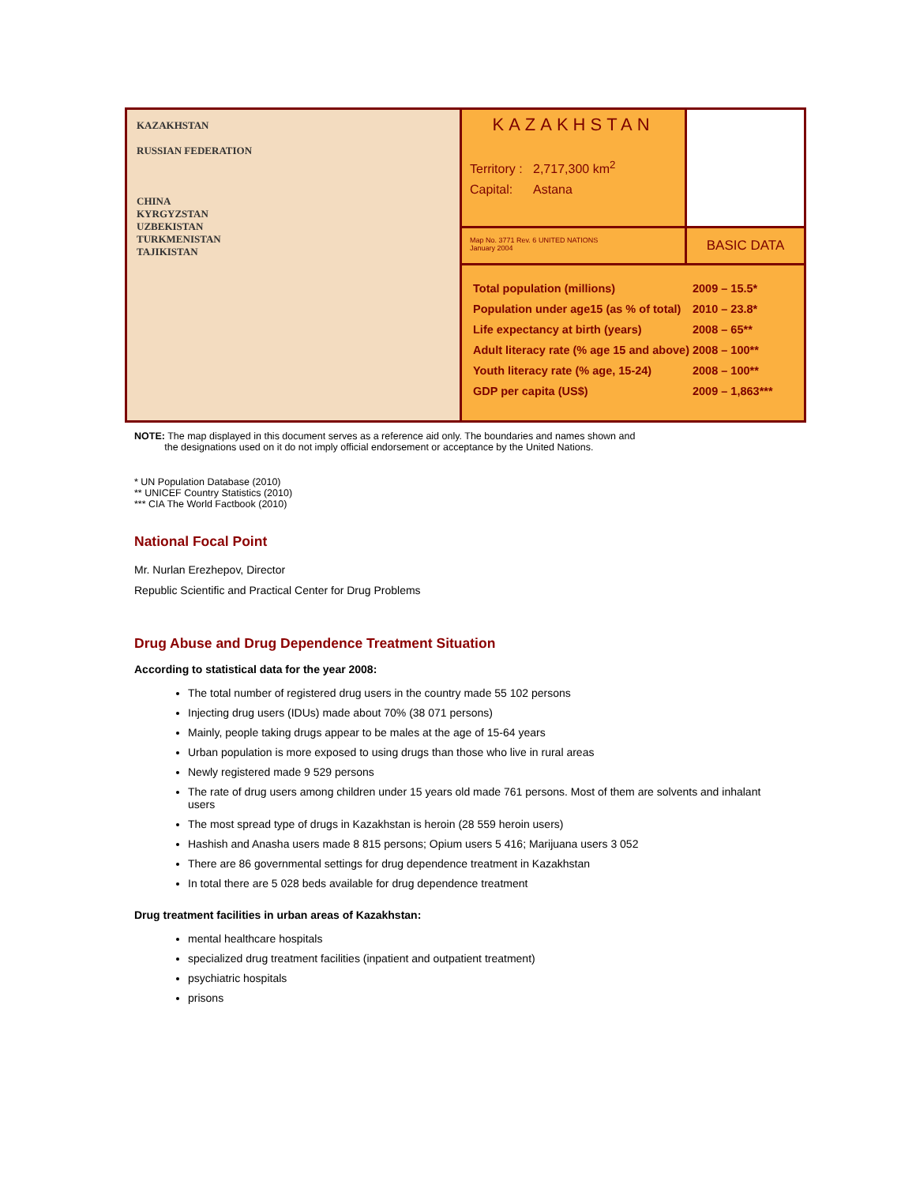KAZAKHSTAN
RUSSIAN FEDERATION
CHINA
KYRGYZSTAN
UZBEKISTAN
TURKMENISTAN
TAJIKISTAN
KAZAKHSTAN
Territory : 2,717,300 km<sup>2</sup>
Capital: Astana
Map No. 3771 Rev. 6 UNITED NATIONS
January 2004
BASIC DATA
| Total population (millions) | 2009 – 15.5* |
| Population under age15 (as % of total) | 2010 – 23.8* |
| Life expectancy at birth (years) | 2008 – 65** |
| Adult literacy rate (% age 15 and above) | 2008 – 100** |
| Youth literacy rate (% age, 15-24) | 2008 – 100** |
| GDP per capita (US$) | 2009 – 1,863*** |
NOTE: The map displayed in this document serves as a reference aid only. The boundaries and names shown and
the designations used on it do not imply official endorsement or acceptance by the United Nations.
* UN Population Database (2010)
** UNICEF Country Statistics (2010)
*** CIA The World Factbook (2010)
National Focal Point
Mr. Nurlan Erezhepov, Director
Republic Scientific and Practical Center for Drug Problems
Drug Abuse and Drug Dependence Treatment Situation
According to statistical data for the year 2008:
The total number of registered drug users in the country made 55 102 persons
Injecting drug users (IDUs) made about 70% (38 071 persons)
Mainly, people taking drugs appear to be males at the age of 15-64 years
Urban population is more exposed to using drugs than those who live in rural areas
Newly registered made 9 529 persons
The rate of drug users among children under 15 years old made 761 persons. Most of them are solvents and inhalant users
The most spread type of drugs in Kazakhstan is heroin (28 559 heroin users)
Hashish and Anasha users made 8 815 persons; Opium users 5 416; Marijuana users 3 052
There are 86 governmental settings for drug dependence treatment in Kazakhstan
In total there are 5 028 beds available for drug dependence treatment
Drug treatment facilities in urban areas of Kazakhstan:
mental healthcare hospitals
specialized drug treatment facilities (inpatient and outpatient treatment)
psychiatric hospitals
prisons